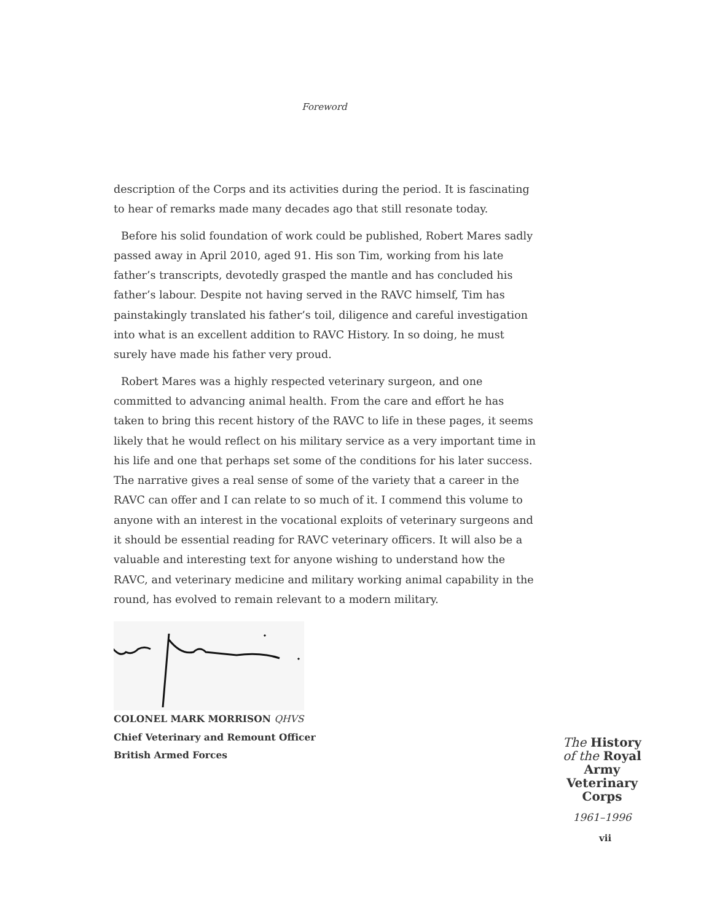Foreword
description of the Corps and its activities during the period. It is fascinating to hear of remarks made many decades ago that still resonate today.
Before his solid foundation of work could be published, Robert Mares sadly passed away in April 2010, aged 91. His son Tim, working from his late father’s transcripts, devotedly grasped the mantle and has concluded his father’s labour. Despite not having served in the RAVC himself, Tim has painstakingly translated his father’s toil, diligence and careful investigation into what is an excellent addition to RAVC History. In so doing, he must surely have made his father very proud.
Robert Mares was a highly respected veterinary surgeon, and one committed to advancing animal health. From the care and effort he has taken to bring this recent history of the RAVC to life in these pages, it seems likely that he would reflect on his military service as a very important time in his life and one that perhaps set some of the conditions for his later success. The narrative gives a real sense of some of the variety that a career in the RAVC can offer and I can relate to so much of it. I commend this volume to anyone with an interest in the vocational exploits of veterinary surgeons and it should be essential reading for RAVC veterinary officers. It will also be a valuable and interesting text for anyone wishing to understand how the RAVC, and veterinary medicine and military working animal capability in the round, has evolved to remain relevant to a modern military.
COLONEL MARK MORRISON QHVS
Chief Veterinary and Remount Officer
British Armed Forces
The History
of the Royal
Army
Veterinary
Corps
1961–1996
vii